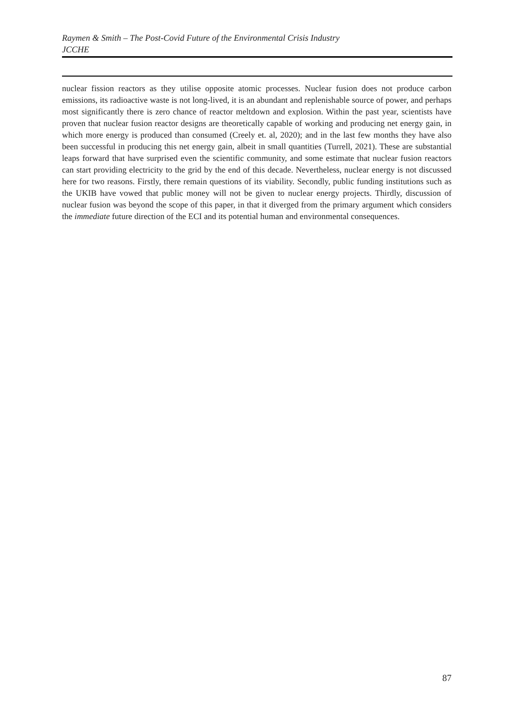Raymen & Smith – The Post-Covid Future of the Environmental Crisis Industry
JCCHE
nuclear fission reactors as they utilise opposite atomic processes. Nuclear fusion does not produce carbon emissions, its radioactive waste is not long-lived, it is an abundant and replenishable source of power, and perhaps most significantly there is zero chance of reactor meltdown and explosion. Within the past year, scientists have proven that nuclear fusion reactor designs are theoretically capable of working and producing net energy gain, in which more energy is produced than consumed (Creely et. al, 2020); and in the last few months they have also been successful in producing this net energy gain, albeit in small quantities (Turrell, 2021). These are substantial leaps forward that have surprised even the scientific community, and some estimate that nuclear fusion reactors can start providing electricity to the grid by the end of this decade. Nevertheless, nuclear energy is not discussed here for two reasons. Firstly, there remain questions of its viability. Secondly, public funding institutions such as the UKIB have vowed that public money will not be given to nuclear energy projects. Thirdly, discussion of nuclear fusion was beyond the scope of this paper, in that it diverged from the primary argument which considers the immediate future direction of the ECI and its potential human and environmental consequences.
87